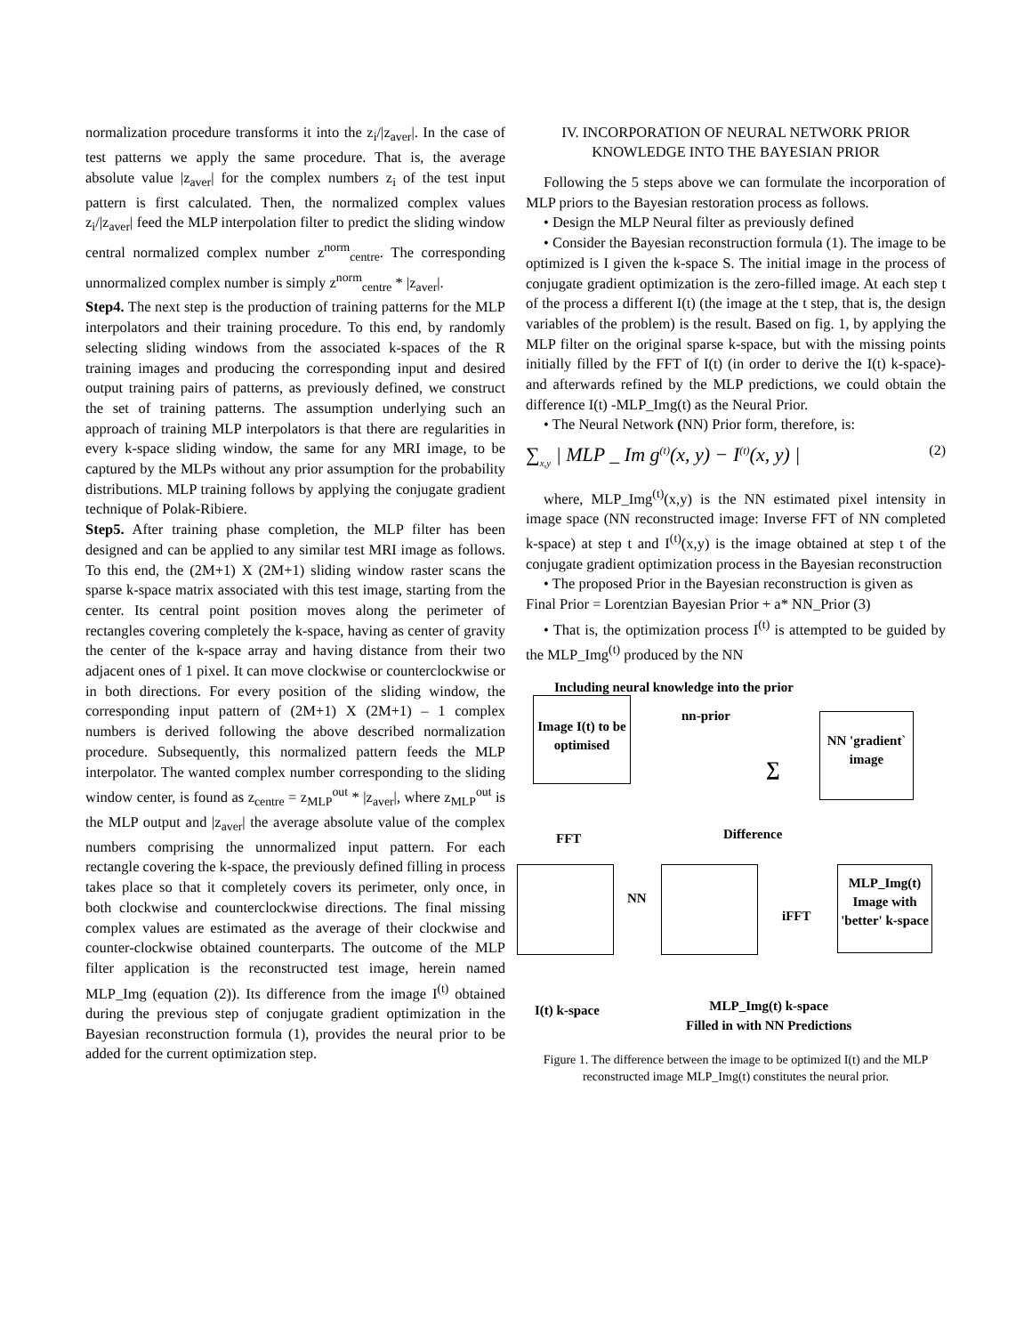normalization procedure transforms it into the z<sub>i</sub>/|z<sub>aver</sub>|. In the case of test patterns we apply the same procedure. That is, the average absolute value |z<sub>aver</sub>| for the complex numbers z<sub>i</sub> of the test input pattern is first calculated. Then, the normalized complex values z<sub>i</sub>/|z<sub>aver</sub>| feed the MLP interpolation filter to predict the sliding window central normalized complex number z<sup>norm</sup><sub>centre</sub>. The corresponding unnormalized complex number is simply z<sup>norm</sup><sub>centre</sub> * |z<sub>aver</sub>|.
Step4. The next step is the production of training patterns for the MLP interpolators and their training procedure. To this end, by randomly selecting sliding windows from the associated k-spaces of the R training images and producing the corresponding input and desired output training pairs of patterns, as previously defined, we construct the set of training patterns. The assumption underlying such an approach of training MLP interpolators is that there are regularities in every k-space sliding window, the same for any MRI image, to be captured by the MLPs without any prior assumption for the probability distributions. MLP training follows by applying the conjugate gradient technique of Polak-Ribiere.
Step5. After training phase completion, the MLP filter has been designed and can be applied to any similar test MRI image as follows. To this end, the (2M+1) X (2M+1) sliding window raster scans the sparse k-space matrix associated with this test image, starting from the center. Its central point position moves along the perimeter of rectangles covering completely the k-space, having as center of gravity the center of the k-space array and having distance from their two adjacent ones of 1 pixel. It can move clockwise or counterclockwise or in both directions. For every position of the sliding window, the corresponding input pattern of (2M+1) X (2M+1) – 1 complex numbers is derived following the above described normalization procedure. Subsequently, this normalized pattern feeds the MLP interpolator. The wanted complex number corresponding to the sliding window center, is found as z<sub>centre</sub> = z<sub>MLP</sub><sup>out</sup> * |z<sub>aver</sub>|, where z<sub>MLP</sub><sup>out</sup> is the MLP output and |z<sub>aver</sub>| the average absolute value of the complex numbers comprising the unnormalized input pattern. For each rectangle covering the k-space, the previously defined filling in process takes place so that it completely covers its perimeter, only once, in both clockwise and counterclockwise directions. The final missing complex values are estimated as the average of their clockwise and counter-clockwise obtained counterparts. The outcome of the MLP filter application is the reconstructed test image, herein named MLP_Img (equation (2)). Its difference from the image I<sup>(t)</sup> obtained during the previous step of conjugate gradient optimization in the Bayesian reconstruction formula (1), provides the neural prior to be added for the current optimization step.
IV. INCORPORATION OF NEURAL NETWORK PRIOR KNOWLEDGE INTO THE BAYESIAN PRIOR
Following the 5 steps above we can formulate the incorporation of MLP priors to the Bayesian restoration process as follows.
• Design the MLP Neural filter as previously defined
• Consider the Bayesian reconstruction formula (1). The image to be optimized is I given the k-space S. The initial image in the process of conjugate gradient optimization is the zero-filled image. At each step t of the process a different I(t) (the image at the t step, that is, the design variables of the problem) is the result. Based on fig. 1, by applying the MLP filter on the original sparse k-space, but with the missing points initially filled by the FFT of I(t) (in order to derive the I(t) k-space)- and afterwards refined by the MLP predictions, we could obtain the difference I(t) -MLP_Img(t) as the Neural Prior.
• The Neural Network (NN) Prior form, therefore, is:
∑<sub>x,y</sub> | MLP _ Im g<sup>(t)</sup>(x, y) − I<sup>(t)</sup>(x, y) | (2)
where, MLP_Img<sup>(t)</sup>(x,y) is the NN estimated pixel intensity in image space (NN reconstructed image: Inverse FFT of NN completed k-space) at step t and I<sup>(t)</sup>(x,y) is the image obtained at step t of the conjugate gradient optimization process in the Bayesian reconstruction
• The proposed Prior in the Bayesian reconstruction is given as
Final Prior = Lorentzian Bayesian Prior + a* NN_Prior (3)
• That is, the optimization process I<sup>(t)</sup> is attempted to be guided by the MLP_Img<sup>(t)</sup> produced by the NN
Including neural knowledge into the prior
Image I(t) to be optimised
nn-prior
∑
NN 'gradient` image
FFT Difference
NN
iFFT
MLP_Img(t) Image with 'better' k-space
I(t) k-space
MLP_Img(t) k-space
Filled in with NN Predictions
Figure 1. The difference between the image to be optimized I(t) and the MLP reconstructed image MLP_Img(t) constitutes the neural prior.